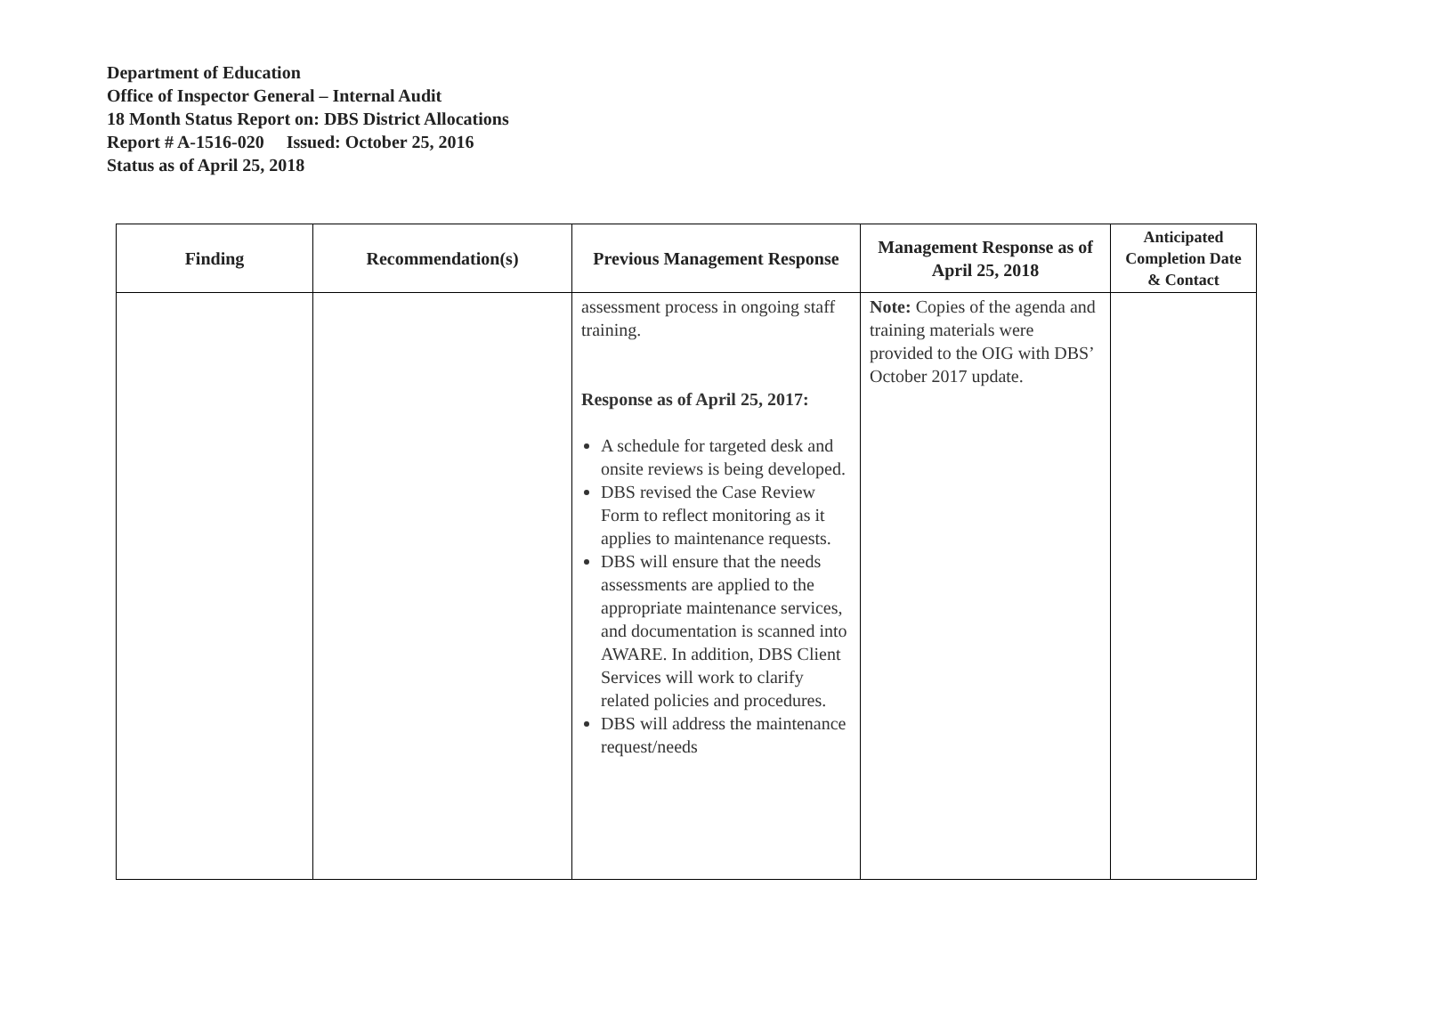Department of Education
Office of Inspector General – Internal Audit
18 Month Status Report on: DBS District Allocations
Report # A-1516-020 Issued: October 25, 2016
Status as of April 25, 2018
| Finding | Recommendation(s) | Previous Management Response | Management Response as of April 25, 2018 | Anticipated Completion Date & Contact |
| --- | --- | --- | --- | --- |
| | | assessment process in ongoing staff training. Response as of April 25, 2017: A schedule for targeted desk and onsite reviews is being developed. DBS revised the Case Review Form to reflect monitoring as it applies to maintenance requests. DBS will ensure that the needs assessments are applied to the appropriate maintenance services, and documentation is scanned into AWARE. In addition, DBS Client Services will work to clarify related policies and procedures. DBS will address the maintenance request/needs | Note: Copies of the agenda and training materials were provided to the OIG with DBS’ October 2017 update. | |